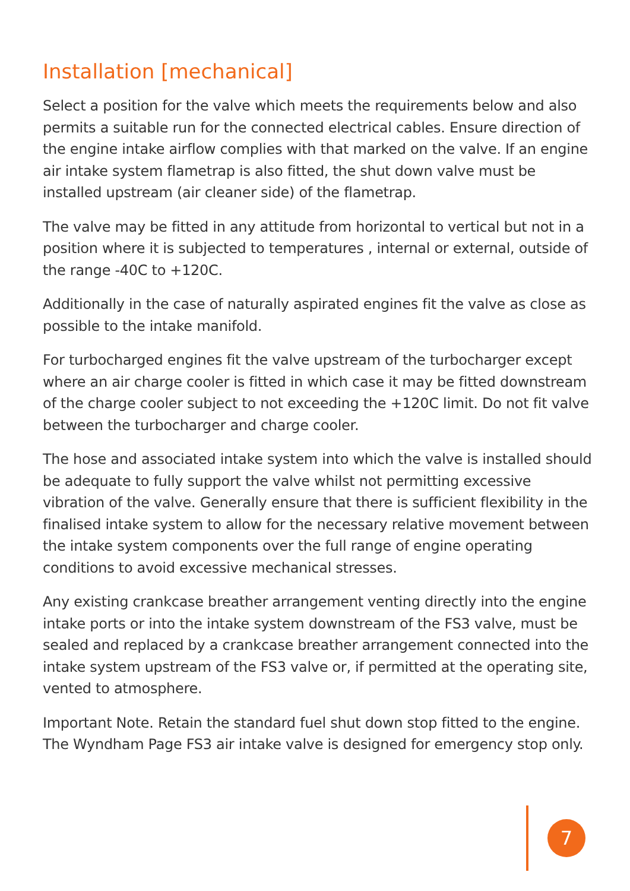Installation [mechanical]
Select a position for the valve which meets the requirements below and also permits a suitable run for the connected electrical cables. Ensure direction of the engine intake airflow complies with that marked on the valve. If an engine air intake system flametrap is also fitted, the shut down valve must be installed upstream (air cleaner side) of the flametrap.
The valve may be fitted in any attitude from horizontal to vertical but not in a position where it is subjected to temperatures , internal or external, outside of the range -40C to +120C.
Additionally in the case of naturally aspirated engines fit the valve as close as possible to the intake manifold.
For turbocharged engines fit the valve upstream of the turbocharger except where an air charge cooler is fitted in which case it may be fitted downstream of the charge cooler subject to not exceeding the +120C limit. Do not fit valve between the turbocharger and charge cooler.
The hose and associated intake system into which the valve is installed should be adequate to fully support the valve whilst not permitting excessive vibration of the valve. Generally ensure that there is sufficient flexibility in the finalised intake system to allow for the necessary relative movement between the intake system components over the full range of engine operating conditions to avoid excessive mechanical stresses.
Any existing crankcase breather arrangement venting directly into the engine intake ports or into the intake system downstream of the FS3 valve, must be sealed and replaced by a crankcase breather arrangement connected into the intake system upstream of the FS3 valve or, if permitted at the operating site, vented to atmosphere.
Important Note. Retain the standard fuel shut down stop fitted to the engine. The Wyndham Page FS3 air intake valve is designed for emergency stop only.
7